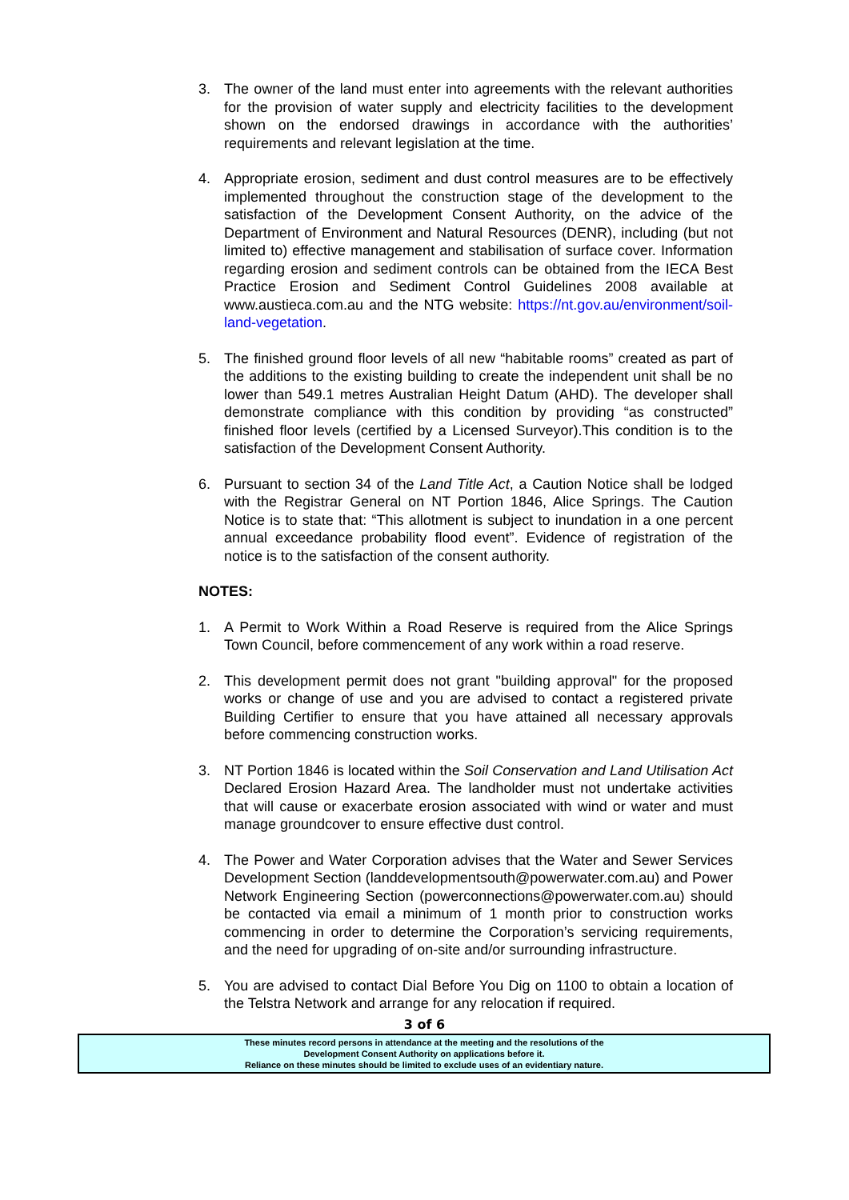3. The owner of the land must enter into agreements with the relevant authorities for the provision of water supply and electricity facilities to the development shown on the endorsed drawings in accordance with the authorities’ requirements and relevant legislation at the time.
4. Appropriate erosion, sediment and dust control measures are to be effectively implemented throughout the construction stage of the development to the satisfaction of the Development Consent Authority, on the advice of the Department of Environment and Natural Resources (DENR), including (but not limited to) effective management and stabilisation of surface cover. Information regarding erosion and sediment controls can be obtained from the IECA Best Practice Erosion and Sediment Control Guidelines 2008 available at www.austieca.com.au and the NTG website: https://nt.gov.au/environment/soil-land-vegetation.
5. The finished ground floor levels of all new “habitable rooms” created as part of the additions to the existing building to create the independent unit shall be no lower than 549.1 metres Australian Height Datum (AHD). The developer shall demonstrate compliance with this condition by providing “as constructed” finished floor levels (certified by a Licensed Surveyor).This condition is to the satisfaction of the Development Consent Authority.
6. Pursuant to section 34 of the Land Title Act, a Caution Notice shall be lodged with the Registrar General on NT Portion 1846, Alice Springs. The Caution Notice is to state that: “This allotment is subject to inundation in a one percent annual exceedance probability flood event”. Evidence of registration of the notice is to the satisfaction of the consent authority.
NOTES:
1. A Permit to Work Within a Road Reserve is required from the Alice Springs Town Council, before commencement of any work within a road reserve.
2. This development permit does not grant "building approval" for the proposed works or change of use and you are advised to contact a registered private Building Certifier to ensure that you have attained all necessary approvals before commencing construction works.
3. NT Portion 1846 is located within the Soil Conservation and Land Utilisation Act Declared Erosion Hazard Area. The landholder must not undertake activities that will cause or exacerbate erosion associated with wind or water and must manage groundcover to ensure effective dust control.
4. The Power and Water Corporation advises that the Water and Sewer Services Development Section (landdevelopmentsouth@powerwater.com.au) and Power Network Engineering Section (powerconnections@powerwater.com.au) should be contacted via email a minimum of 1 month prior to construction works commencing in order to determine the Corporation’s servicing requirements, and the need for upgrading of on-site and/or surrounding infrastructure.
5. You are advised to contact Dial Before You Dig on 1100 to obtain a location of the Telstra Network and arrange for any relocation if required.
3 of 6
These minutes record persons in attendance at the meeting and the resolutions of the
Development Consent Authority on applications before it.
Reliance on these minutes should be limited to exclude uses of an evidentiary nature.